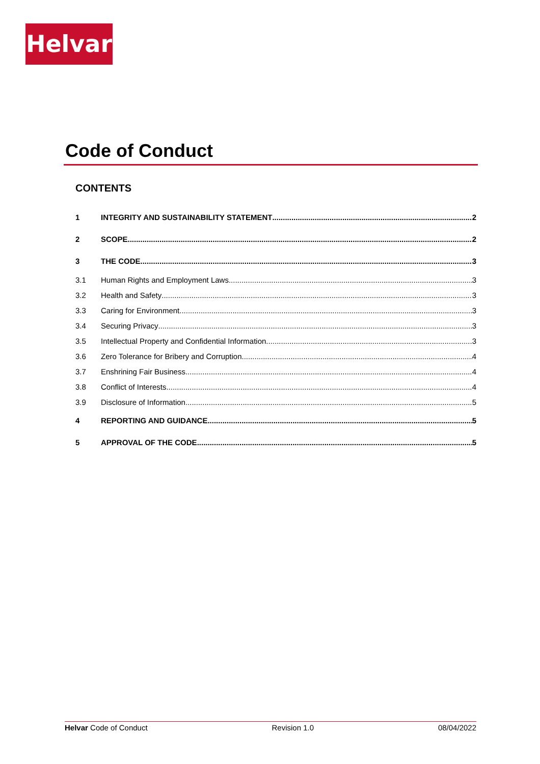Helvar
Code of Conduct
CONTENTS
1 INTEGRITY AND SUSTAINABILITY STATEMENT 2
2 SCOPE 2
3 THE CODE 3
3.1 Human Rights and Employment Laws 3
3.2 Health and Safety 3
3.3 Caring for Environment 3
3.4 Securing Privacy 3
3.5 Intellectual Property and Confidential Information 3
3.6 Zero Tolerance for Bribery and Corruption 4
3.7 Enshrining Fair Business 4
3.8 Conflict of Interests 4
3.9 Disclosure of Information 5
4 REPORTING AND GUIDANCE 5
5 APPROVAL OF THE CODE 5
Helvar Code of Conduct Revision 1.0 08/04/2022